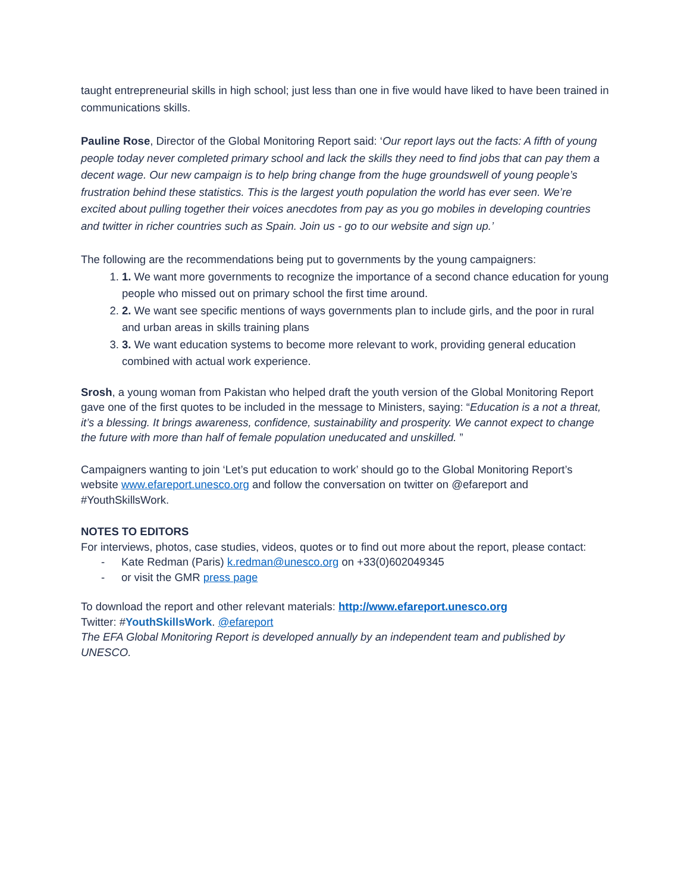taught entrepreneurial skills in high school; just less than one in five would have liked to have been trained in communications skills.
Pauline Rose, Director of the Global Monitoring Report said: ‘Our report lays out the facts: A fifth of young people today never completed primary school and lack the skills they need to find jobs that can pay them a decent wage. Our new campaign is to help bring change from the huge groundswell of young people’s frustration behind these statistics. This is the largest youth population the world has ever seen. We’re excited about pulling together their voices anecdotes from pay as you go mobiles in developing countries and twitter in richer countries such as Spain. Join us - go to our website and sign up.’
The following are the recommendations being put to governments by the young campaigners:
1. 1. We want more governments to recognize the importance of a second chance education for young people who missed out on primary school the first time around.
2. 2. We want see specific mentions of ways governments plan to include girls, and the poor in rural and urban areas in skills training plans
3. 3. We want education systems to become more relevant to work, providing general education combined with actual work experience.
Srosh, a young woman from Pakistan who helped draft the youth version of the Global Monitoring Report gave one of the first quotes to be included in the message to Ministers, saying: “Education is a not a threat, it’s a blessing. It brings awareness, confidence, sustainability and prosperity. We cannot expect to change the future with more than half of female population uneducated and unskilled. ”
Campaigners wanting to join ‘Let’s put education to work’ should go to the Global Monitoring Report’s website www.efareport.unesco.org and follow the conversation on twitter on @efareport and #YouthSkillsWork.
NOTES TO EDITORS
For interviews, photos, case studies, videos, quotes or to find out more about the report, please contact:
- Kate Redman (Paris) k.redman@unesco.org on +33(0)602049345
- or visit the GMR press page
To download the report and other relevant materials: http://www.efareport.unesco.org
Twitter: #YouthSkillsWork. @efareport
The EFA Global Monitoring Report is developed annually by an independent team and published by UNESCO.